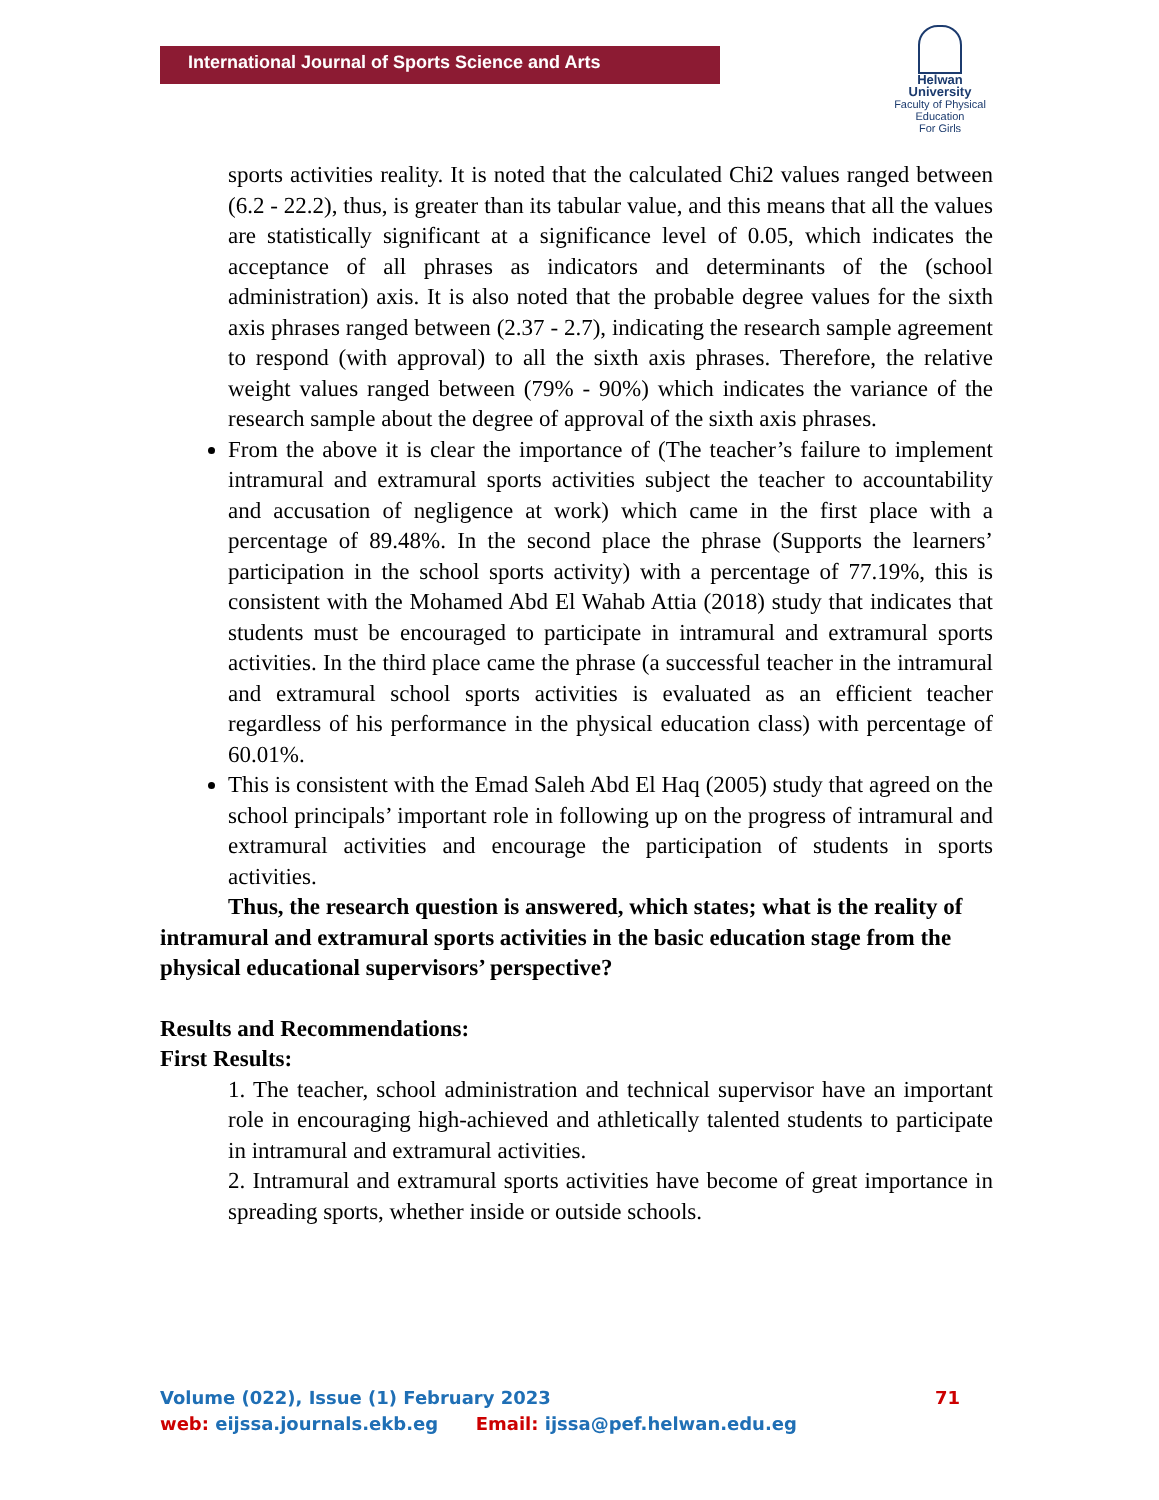International Journal of Sports Science and Arts
Helwan
University
Faculty of Physical Education
For Girls
sports activities reality. It is noted that the calculated Chi2 values ranged between (6.2 - 22.2), thus, is greater than its tabular value, and this means that all the values are statistically significant at a significance level of 0.05, which indicates the acceptance of all phrases as indicators and determinants of the (school administration) axis. It is also noted that the probable degree values for the sixth axis phrases ranged between (2.37 - 2.7), indicating the research sample agreement to respond (with approval) to all the sixth axis phrases. Therefore, the relative weight values ranged between (79% - 90%) which indicates the variance of the research sample about the degree of approval of the sixth axis phrases.
From the above it is clear the importance of (The teacher’s failure to implement intramural and extramural sports activities subject the teacher to accountability and accusation of negligence at work) which came in the first place with a percentage of 89.48%. In the second place the phrase (Supports the learners’ participation in the school sports activity) with a percentage of 77.19%, this is consistent with the Mohamed Abd El Wahab Attia (2018) study that indicates that students must be encouraged to participate in intramural and extramural sports activities. In the third place came the phrase (a successful teacher in the intramural and extramural school sports activities is evaluated as an efficient teacher regardless of his performance in the physical education class) with percentage of 60.01%.
This is consistent with the Emad Saleh Abd El Haq (2005) study that agreed on the school principals’ important role in following up on the progress of intramural and extramural activities and encourage the participation of students in sports activities.
Thus, the research question is answered, which states; what is the reality of intramural and extramural sports activities in the basic education stage from the physical educational supervisors’ perspective?
Results and Recommendations:
First Results:
1. The teacher, school administration and technical supervisor have an important role in encouraging high-achieved and athletically talented students to participate in intramural and extramural activities.
2. Intramural and extramural sports activities have become of great importance in spreading sports, whether inside or outside schools.
Volume (022), Issue (1) February 2023 71
web: eijssa.journals.ekb.eg Email: ijssa@pef.helwan.edu.eg